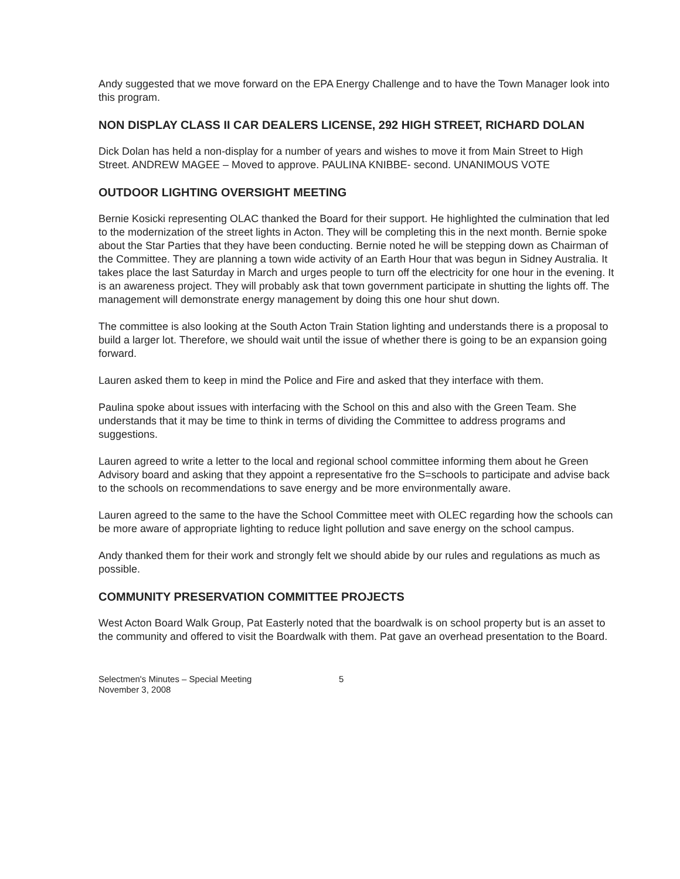Andy suggested that we move forward on the EPA Energy Challenge and to have the Town Manager look into this program.
NON DISPLAY CLASS II CAR DEALERS LICENSE, 292 HIGH STREET, RICHARD DOLAN
Dick Dolan has held a non-display for a number of years and wishes to move it from Main Street to High Street. ANDREW MAGEE – Moved to approve. PAULINA KNIBBE- second. UNANIMOUS VOTE
OUTDOOR LIGHTING OVERSIGHT MEETING
Bernie Kosicki representing OLAC thanked the Board for their support. He highlighted the culmination that led to the modernization of the street lights in Acton. They will be completing this in the next month. Bernie spoke about the Star Parties that they have been conducting. Bernie noted he will be stepping down as Chairman of the Committee. They are planning a town wide activity of an Earth Hour that was begun in Sidney Australia. It takes place the last Saturday in March and urges people to turn off the electricity for one hour in the evening. It is an awareness project. They will probably ask that town government participate in shutting the lights off. The management will demonstrate energy management by doing this one hour shut down.
The committee is also looking at the South Acton Train Station lighting and understands there is a proposal to build a larger lot. Therefore, we should wait until the issue of whether there is going to be an expansion going forward.
Lauren asked them to keep in mind the Police and Fire and asked that they interface with them.
Paulina spoke about issues with interfacing with the School on this and also with the Green Team. She understands that it may be time to think in terms of dividing the Committee to address programs and suggestions.
Lauren agreed to write a letter to the local and regional school committee informing them about he Green Advisory board and asking that they appoint a representative fro the S=schools to participate and advise back to the schools on recommendations to save energy and be more environmentally aware.
Lauren agreed to the same to the have the School Committee meet with OLEC regarding how the schools can be more aware of appropriate lighting to reduce light pollution and save energy on the school campus.
Andy thanked them for their work and strongly felt we should abide by our rules and regulations as much as possible.
COMMUNITY PRESERVATION COMMITTEE PROJECTS
West Acton Board Walk Group, Pat Easterly noted that the boardwalk is on school property but is an asset to the community and offered to visit the Boardwalk with them. Pat gave an overhead presentation to the Board.
Selectmen's Minutes – Special Meeting
November 3, 2008
5